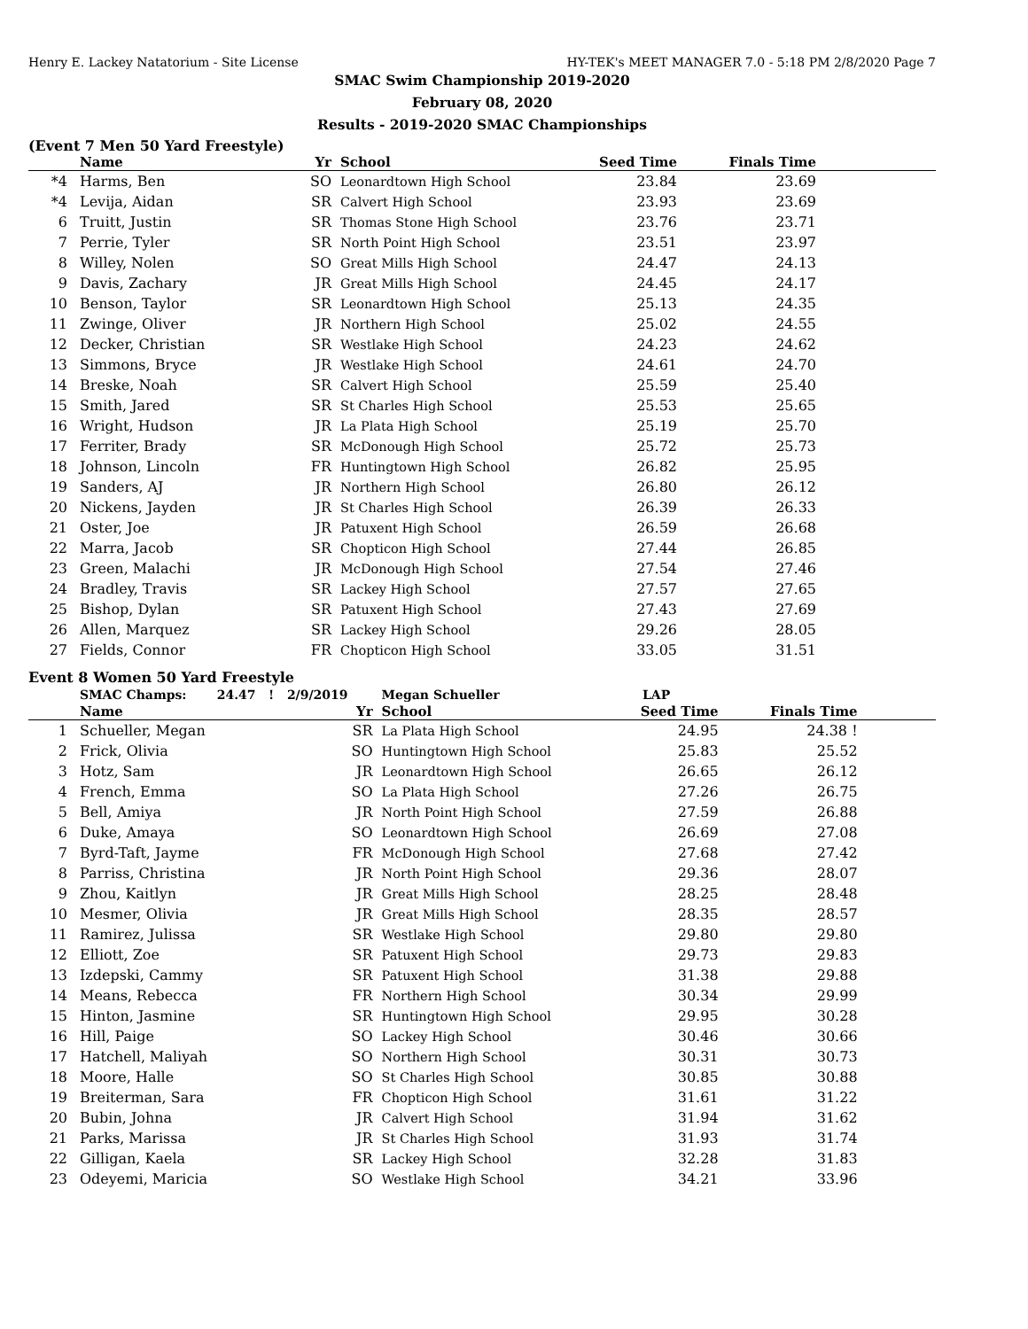Henry E. Lackey Natatorium - Site License HY-TEK's MEET MANAGER 7.0 - 5:18 PM 2/8/2020 Page 7
SMAC Swim Championship 2019-2020
February 08, 2020
Results - 2019-2020 SMAC Championships
(Event 7 Men 50 Yard Freestyle)
| | Name | Yr | School | Seed Time | Finals Time | |
| --- | --- | --- | --- | --- | --- | --- |
| *4 | Harms, Ben | SO | Leonardtown High School | 23.84 | 23.69 | |
| *4 | Levija, Aidan | SR | Calvert High School | 23.93 | 23.69 | |
| 6 | Truitt, Justin | SR | Thomas Stone High School | 23.76 | 23.71 | |
| 7 | Perrie, Tyler | SR | North Point High School | 23.51 | 23.97 | |
| 8 | Willey, Nolen | SO | Great Mills High School | 24.47 | 24.13 | |
| 9 | Davis, Zachary | JR | Great Mills High School | 24.45 | 24.17 | |
| 10 | Benson, Taylor | SR | Leonardtown High School | 25.13 | 24.35 | |
| 11 | Zwinge, Oliver | JR | Northern High School | 25.02 | 24.55 | |
| 12 | Decker, Christian | SR | Westlake High School | 24.23 | 24.62 | |
| 13 | Simmons, Bryce | JR | Westlake High School | 24.61 | 24.70 | |
| 14 | Breske, Noah | SR | Calvert High School | 25.59 | 25.40 | |
| 15 | Smith, Jared | SR | St Charles High School | 25.53 | 25.65 | |
| 16 | Wright, Hudson | JR | La Plata High School | 25.19 | 25.70 | |
| 17 | Ferriter, Brady | SR | McDonough High School | 25.72 | 25.73 | |
| 18 | Johnson, Lincoln | FR | Huntingtown High School | 26.82 | 25.95 | |
| 19 | Sanders, AJ | JR | Northern High School | 26.80 | 26.12 | |
| 20 | Nickens, Jayden | JR | St Charles High School | 26.39 | 26.33 | |
| 21 | Oster, Joe | JR | Patuxent High School | 26.59 | 26.68 | |
| 22 | Marra, Jacob | SR | Chopticon High School | 27.44 | 26.85 | |
| 23 | Green, Malachi | JR | McDonough High School | 27.54 | 27.46 | |
| 24 | Bradley, Travis | SR | Lackey High School | 27.57 | 27.65 | |
| 25 | Bishop, Dylan | SR | Patuxent High School | 27.43 | 27.69 | |
| 26 | Allen, Marquez | SR | Lackey High School | 29.26 | 28.05 | |
| 27 | Fields, Connor | FR | Chopticon High School | 33.05 | 31.51 | |
Event 8 Women 50 Yard Freestyle
| | SMAC Champs: 24.47 ! 2/9/2019 | | Megan Schueller | LAP | | |
| | Name | Yr | School | Seed Time | Finals Time | |
| 1 | Schueller, Megan | SR | La Plata High School | 24.95 | 24.38 ! | |
| 2 | Frick, Olivia | SO | Huntingtown High School | 25.83 | 25.52 | |
| 3 | Hotz, Sam | JR | Leonardtown High School | 26.65 | 26.12 | |
| 4 | French, Emma | SO | La Plata High School | 27.26 | 26.75 | |
| 5 | Bell, Amiya | JR | North Point High School | 27.59 | 26.88 | |
| 6 | Duke, Amaya | SO | Leonardtown High School | 26.69 | 27.08 | |
| 7 | Byrd-Taft, Jayme | FR | McDonough High School | 27.68 | 27.42 | |
| 8 | Parriss, Christina | JR | North Point High School | 29.36 | 28.07 | |
| 9 | Zhou, Kaitlyn | JR | Great Mills High School | 28.25 | 28.48 | |
| 10 | Mesmer, Olivia | JR | Great Mills High School | 28.35 | 28.57 | |
| 11 | Ramirez, Julissa | SR | Westlake High School | 29.80 | 29.80 | |
| 12 | Elliott, Zoe | SR | Patuxent High School | 29.73 | 29.83 | |
| 13 | Izdepski, Cammy | SR | Patuxent High School | 31.38 | 29.88 | |
| 14 | Means, Rebecca | FR | Northern High School | 30.34 | 29.99 | |
| 15 | Hinton, Jasmine | SR | Huntingtown High School | 29.95 | 30.28 | |
| 16 | Hill, Paige | SO | Lackey High School | 30.46 | 30.66 | |
| 17 | Hatchell, Maliyah | SO | Northern High School | 30.31 | 30.73 | |
| 18 | Moore, Halle | SO | St Charles High School | 30.85 | 30.88 | |
| 19 | Breiterman, Sara | FR | Chopticon High School | 31.61 | 31.22 | |
| 20 | Bubin, Johna | JR | Calvert High School | 31.94 | 31.62 | |
| 21 | Parks, Marissa | JR | St Charles High School | 31.93 | 31.74 | |
| 22 | Gilligan, Kaela | SR | Lackey High School | 32.28 | 31.83 | |
| 23 | Odeyemi, Maricia | SO | Westlake High School | 34.21 | 33.96 | |